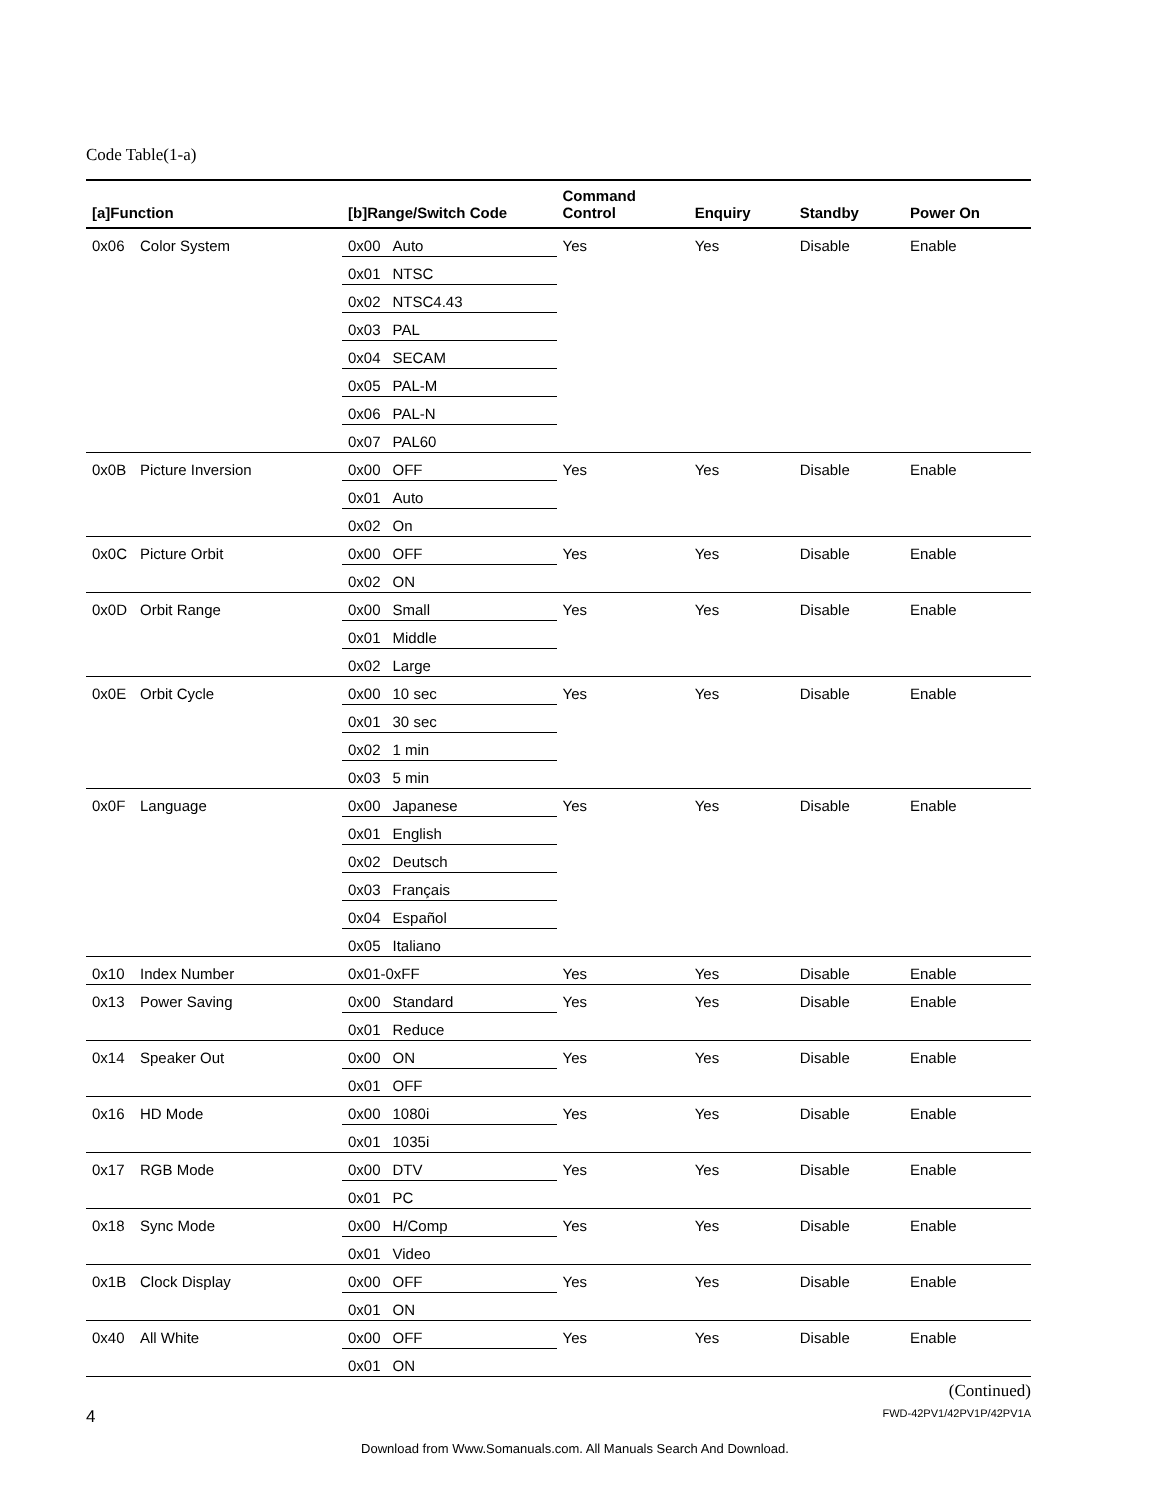Code Table(1-a)
| [a]Function | | [b]Range/Switch Code | | Command Control | Enquiry | Standby | Power On |
| --- | --- | --- | --- | --- | --- | --- | --- |
| 0x06 | Color System | 0x00 | Auto | Yes | Yes | Disable | Enable |
| | | 0x01 | NTSC | | | | |
| | | 0x02 | NTSC4.43 | | | | |
| | | 0x03 | PAL | | | | |
| | | 0x04 | SECAM | | | | |
| | | 0x05 | PAL-M | | | | |
| | | 0x06 | PAL-N | | | | |
| | | 0x07 | PAL60 | | | | |
| 0x0B | Picture Inversion | 0x00 | OFF | Yes | Yes | Disable | Enable |
| | | 0x01 | Auto | | | | |
| | | 0x02 | On | | | | |
| 0x0C | Picture Orbit | 0x00 | OFF | Yes | Yes | Disable | Enable |
| | | 0x02 | ON | | | | |
| 0x0D | Orbit Range | 0x00 | Small | Yes | Yes | Disable | Enable |
| | | 0x01 | Middle | | | | |
| | | 0x02 | Large | | | | |
| 0x0E | Orbit Cycle | 0x00 | 10 sec | Yes | Yes | Disable | Enable |
| | | 0x01 | 30 sec | | | | |
| | | 0x02 | 1 min | | | | |
| | | 0x03 | 5 min | | | | |
| 0x0F | Language | 0x00 | Japanese | Yes | Yes | Disable | Enable |
| | | 0x01 | English | | | | |
| | | 0x02 | Deutsch | | | | |
| | | 0x03 | Français | | | | |
| | | 0x04 | Español | | | | |
| | | 0x05 | Italiano | | | | |
| 0x10 | Index Number | 0x01-0xFF | | Yes | Yes | Disable | Enable |
| 0x13 | Power Saving | 0x00 | Standard | Yes | Yes | Disable | Enable |
| | | 0x01 | Reduce | | | | |
| 0x14 | Speaker Out | 0x00 | ON | Yes | Yes | Disable | Enable |
| | | 0x01 | OFF | | | | |
| 0x16 | HD Mode | 0x00 | 1080i | Yes | Yes | Disable | Enable |
| | | 0x01 | 1035i | | | | |
| 0x17 | RGB Mode | 0x00 | DTV | Yes | Yes | Disable | Enable |
| | | 0x01 | PC | | | | |
| 0x18 | Sync Mode | 0x00 | H/Comp | Yes | Yes | Disable | Enable |
| | | 0x01 | Video | | | | |
| 0x1B | Clock Display | 0x00 | OFF | Yes | Yes | Disable | Enable |
| | | 0x01 | ON | | | | |
| 0x40 | All White | 0x00 | OFF | Yes | Yes | Disable | Enable |
| | | 0x01 | ON | | | | |
(Continued)
4 FWD-42PV1/42PV1P/42PV1A
Download from Www.Somanuals.com. All Manuals Search And Download.